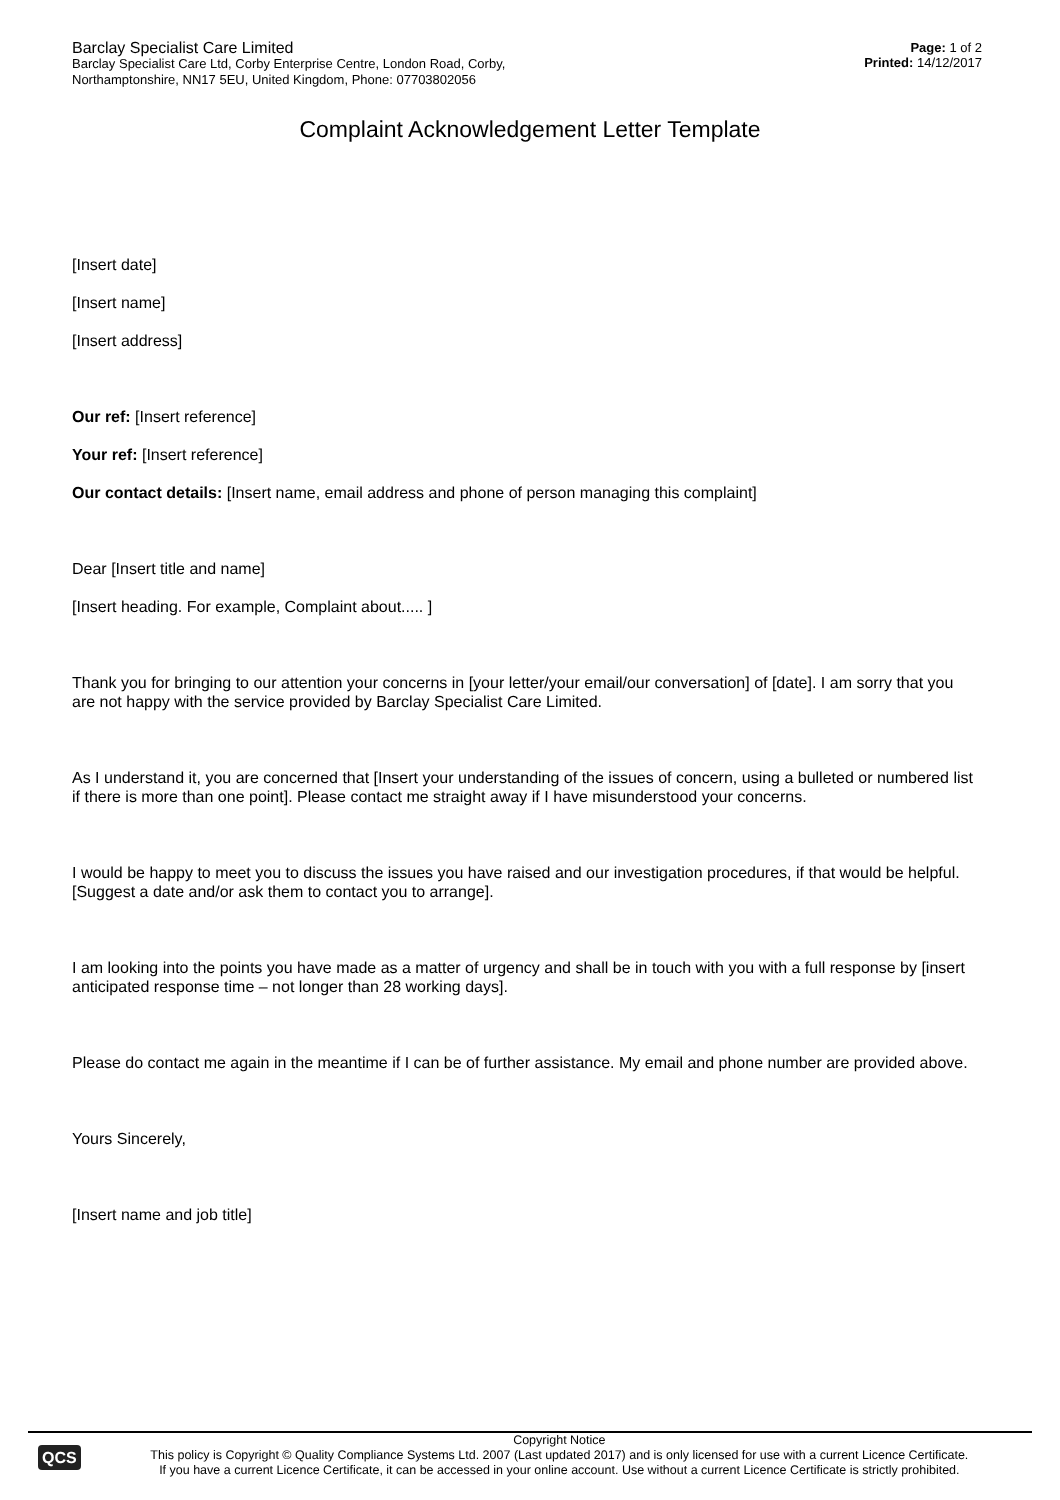Barclay Specialist Care Limited
Barclay Specialist Care Ltd, Corby Enterprise Centre, London Road, Corby,
Northamptonshire, NN17 5EU, United Kingdom, Phone: 07703802056
Page: 1 of 2
Printed: 14/12/2017
Complaint Acknowledgement Letter Template
[Insert date]
[Insert name]
[Insert address]
Our ref: [Insert reference]
Your ref: [Insert reference]
Our contact details: [Insert name, email address and phone of person managing this complaint]
Dear [Insert title and name]
[Insert heading. For example, Complaint about..... ]
Thank you for bringing to our attention your concerns in [your letter/your email/our conversation] of [date]. I am sorry that you are not happy with the service provided by Barclay Specialist Care Limited.
As I understand it, you are concerned that [Insert your understanding of the issues of concern, using a bulleted or numbered list if there is more than one point]. Please contact me straight away if I have misunderstood your concerns.
I would be happy to meet you to discuss the issues you have raised and our investigation procedures, if that would be helpful. [Suggest a date and/or ask them to contact you to arrange].
I am looking into the points you have made as a matter of urgency and shall be in touch with you with a full response by [insert anticipated response time – not longer than 28 working days].
Please do contact me again in the meantime if I can be of further assistance. My email and phone number are provided above.
Yours Sincerely,
[Insert name and job title]
QCS
Copyright Notice
This policy is Copyright © Quality Compliance Systems Ltd. 2007 (Last updated 2017) and is only licensed for use with a current Licence Certificate.
If you have a current Licence Certificate, it can be accessed in your online account. Use without a current Licence Certificate is strictly prohibited.